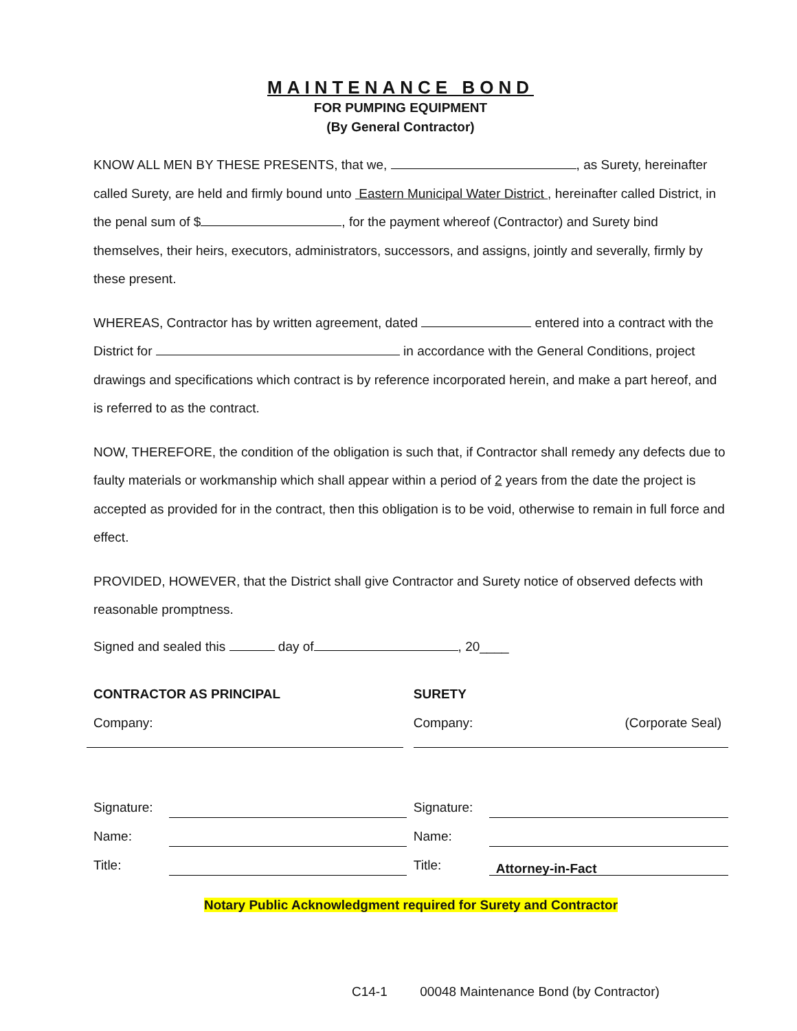MAINTENANCE BOND
FOR PUMPING EQUIPMENT
(By General Contractor)
KNOW ALL MEN BY THESE PRESENTS, that we, , as Surety, hereinafter called Surety, are held and firmly bound unto Eastern Municipal Water District , hereinafter called District, in the penal sum of $ , for the payment whereof (Contractor) and Surety bind themselves, their heirs, executors, administrators, successors, and assigns, jointly and severally, firmly by these present.
WHEREAS, Contractor has by written agreement, dated entered into a contract with the District for in accordance with the General Conditions, project drawings and specifications which contract is by reference incorporated herein, and make a part hereof, and is referred to as the contract.
NOW, THEREFORE, the condition of the obligation is such that, if Contractor shall remedy any defects due to faulty materials or workmanship which shall appear within a period of 2 years from the date the project is accepted as provided for in the contract, then this obligation is to be void, otherwise to remain in full force and effect.
PROVIDED, HOWEVER, that the District shall give Contractor and Surety notice of observed defects with reasonable promptness.
Signed and sealed this day of , 20____
CONTRACTOR AS PRINCIPAL
Company:
Signature:
Name:
Title:
SURETY
Company: (Corporate Seal)
Signature:
Name:
Title: Attorney-in-Fact
Notary Public Acknowledgment required for Surety and Contractor
C14-1 00048 Maintenance Bond (by Contractor)